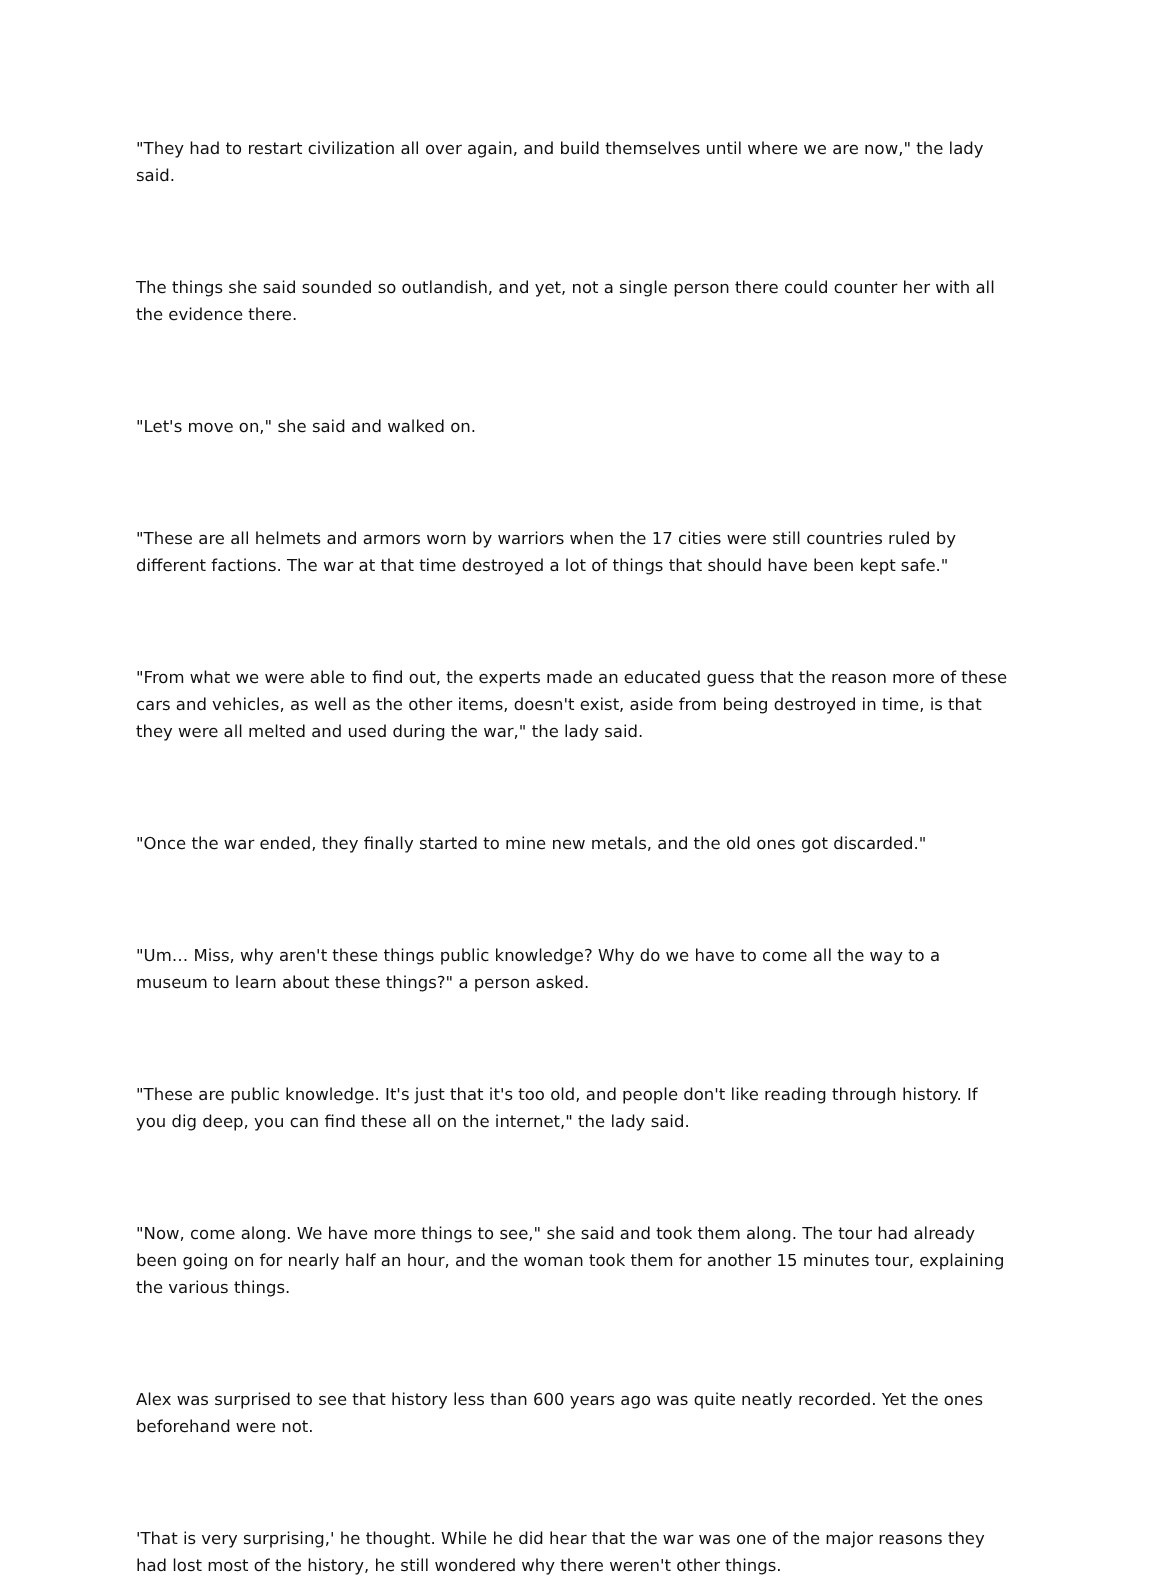"They had to restart civilization all over again, and build themselves until where we are now," the lady said.
The things she said sounded so outlandish, and yet, not a single person there could counter her with all the evidence there.
"Let's move on," she said and walked on.
"These are all helmets and armors worn by warriors when the 17 cities were still countries ruled by different factions. The war at that time destroyed a lot of things that should have been kept safe."
"From what we were able to find out, the experts made an educated guess that the reason more of these cars and vehicles, as well as the other items, doesn't exist, aside from being destroyed in time, is that they were all melted and used during the war," the lady said.
"Once the war ended, they finally started to mine new metals, and the old ones got discarded."
"Um… Miss, why aren't these things public knowledge? Why do we have to come all the way to a museum to learn about these things?" a person asked.
"These are public knowledge. It's just that it's too old, and people don't like reading through history. If you dig deep, you can find these all on the internet," the lady said.
"Now, come along. We have more things to see," she said and took them along. The tour had already been going on for nearly half an hour, and the woman took them for another 15 minutes tour, explaining the various things.
Alex was surprised to see that history less than 600 years ago was quite neatly recorded. Yet the ones beforehand were not.
'That is very surprising,' he thought. While he did hear that the war was one of the major reasons they had lost most of the history, he still wondered why there weren't other things.